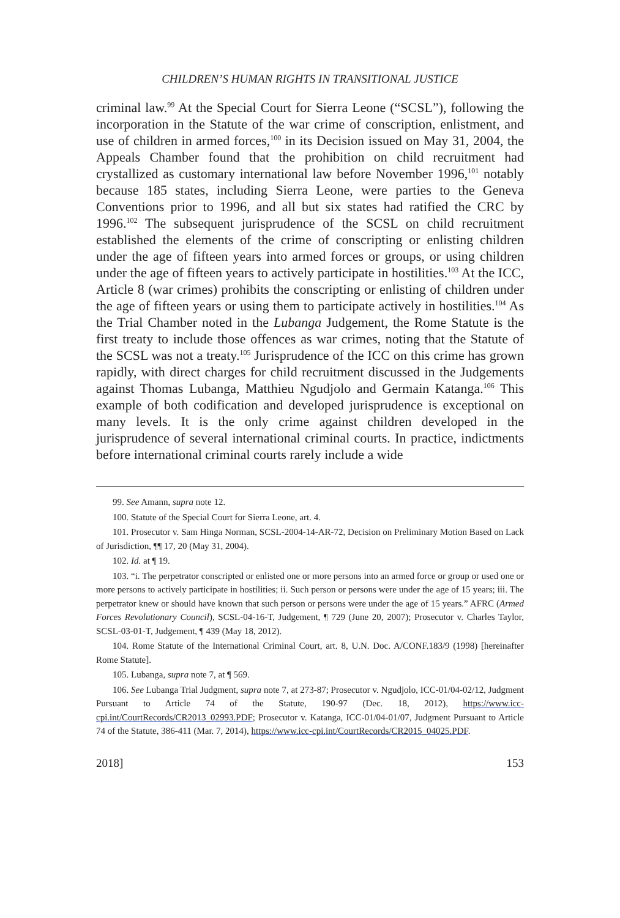CHILDREN’S HUMAN RIGHTS IN TRANSITIONAL JUSTICE
criminal law.<sup>99</sup> At the Special Court for Sierra Leone (“SCSL”), following the incorporation in the Statute of the war crime of conscription, enlistment, and use of children in armed forces,<sup>100</sup> in its Decision issued on May 31, 2004, the Appeals Chamber found that the prohibition on child recruitment had crystallized as customary international law before November 1996,<sup>101</sup> notably because 185 states, including Sierra Leone, were parties to the Geneva Conventions prior to 1996, and all but six states had ratified the CRC by 1996.<sup>102</sup> The subsequent jurisprudence of the SCSL on child recruitment established the elements of the crime of conscripting or enlisting children under the age of fifteen years into armed forces or groups, or using children under the age of fifteen years to actively participate in hostilities.<sup>103</sup> At the ICC, Article 8 (war crimes) prohibits the conscripting or enlisting of children under the age of fifteen years or using them to participate actively in hostilities.<sup>104</sup> As the Trial Chamber noted in the Lubanga Judgement, the Rome Statute is the first treaty to include those offences as war crimes, noting that the Statute of the SCSL was not a treaty.<sup>105</sup> Jurisprudence of the ICC on this crime has grown rapidly, with direct charges for child recruitment discussed in the Judgements against Thomas Lubanga, Matthieu Ngudjolo and Germain Katanga.<sup>106</sup> This example of both codification and developed jurisprudence is exceptional on many levels. It is the only crime against children developed in the jurisprudence of several international criminal courts. In practice, indictments before international criminal courts rarely include a wide
99. See Amann, supra note 12.
100. Statute of the Special Court for Sierra Leone, art. 4.
101. Prosecutor v. Sam Hinga Norman, SCSL-2004-14-AR-72, Decision on Preliminary Motion Based on Lack of Jurisdiction, ¶¶ 17, 20 (May 31, 2004).
102. Id. at ¶ 19.
103. “i. The perpetrator conscripted or enlisted one or more persons into an armed force or group or used one or more persons to actively participate in hostilities; ii. Such person or persons were under the age of 15 years; iii. The perpetrator knew or should have known that such person or persons were under the age of 15 years.” AFRC (Armed Forces Revolutionary Council), SCSL-04-16-T, Judgement, ¶ 729 (June 20, 2007); Prosecutor v. Charles Taylor, SCSL-03-01-T, Judgement, ¶ 439 (May 18, 2012).
104. Rome Statute of the International Criminal Court, art. 8, U.N. Doc. A/CONF.183/9 (1998) [hereinafter Rome Statute].
105. Lubanga, supra note 7, at ¶ 569.
106. See Lubanga Trial Judgment, supra note 7, at 273-87; Prosecutor v. Ngudjolo, ICC-01/04-02/12, Judgment Pursuant to Article 74 of the Statute, 190-97 (Dec. 18, 2012), https://www.icc-cpi.int/CourtRecords/CR2013_02993.PDF; Prosecutor v. Katanga, ICC-01/04-01/07, Judgment Pursuant to Article 74 of the Statute, 386-411 (Mar. 7, 2014), https://www.icc-cpi.int/CourtRecords/CR2015_04025.PDF.
2018] 153